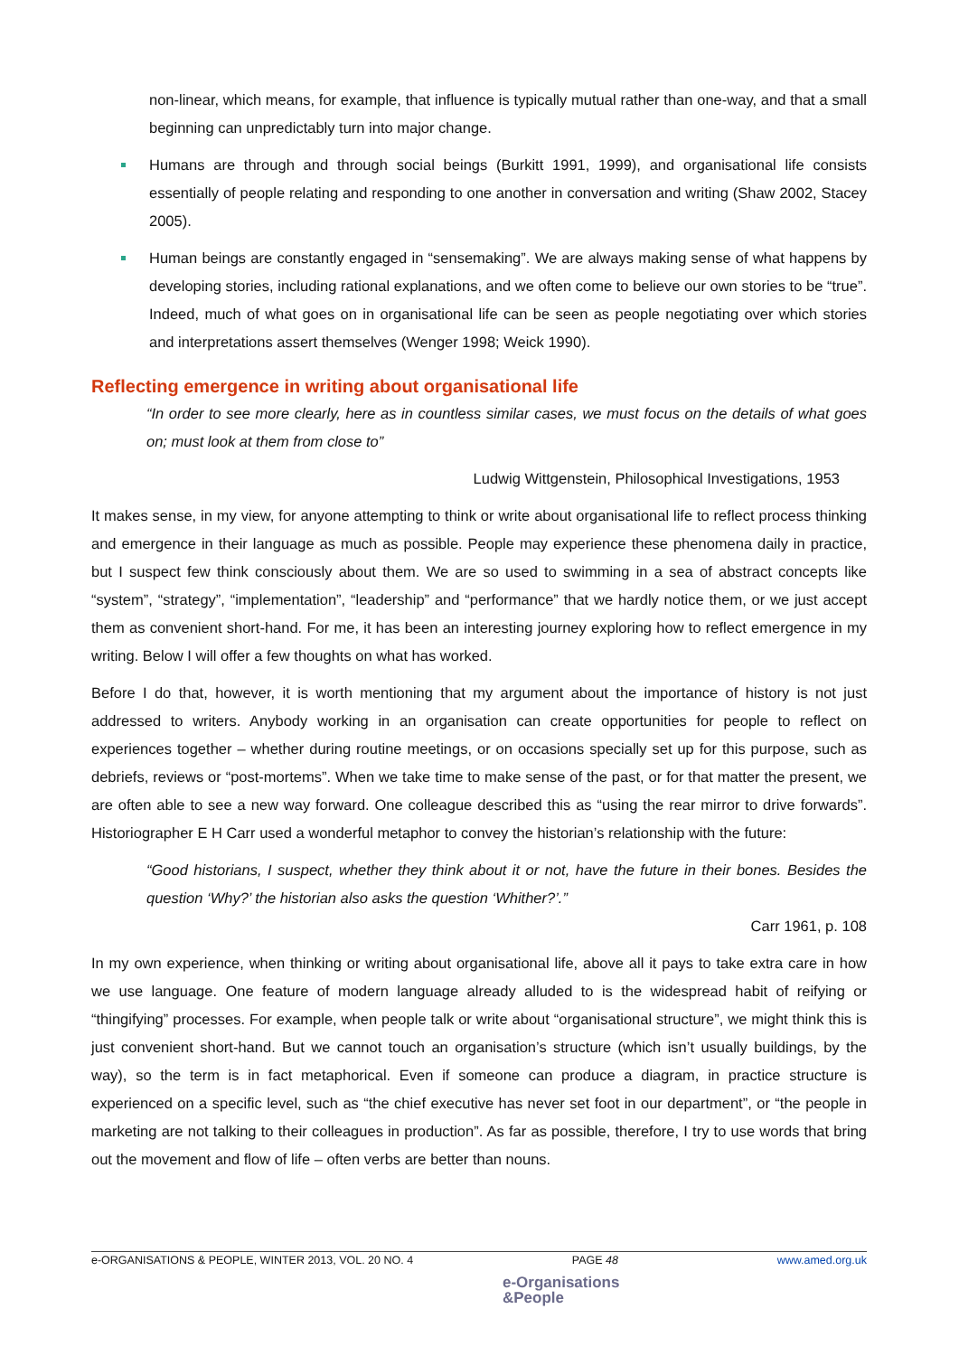non-linear, which means, for example, that influence is typically mutual rather than one-way, and that a small beginning can unpredictably turn into major change.
Humans are through and through social beings (Burkitt 1991, 1999), and organisational life consists essentially of people relating and responding to one another in conversation and writing (Shaw 2002, Stacey 2005).
Human beings are constantly engaged in “sensemaking”. We are always making sense of what happens by developing stories, including rational explanations, and we often come to believe our own stories to be “true”. Indeed, much of what goes on in organisational life can be seen as people negotiating over which stories and interpretations assert themselves (Wenger 1998; Weick 1990).
Reflecting emergence in writing about organisational life
“In order to see more clearly, here as in countless similar cases, we must focus on the details of what goes on; must look at them from close to”
Ludwig Wittgenstein, Philosophical Investigations, 1953
It makes sense, in my view, for anyone attempting to think or write about organisational life to reflect process thinking and emergence in their language as much as possible. People may experience these phenomena daily in practice, but I suspect few think consciously about them. We are so used to swimming in a sea of abstract concepts like “system”, “strategy”, “implementation”, “leadership” and “performance” that we hardly notice them, or we just accept them as convenient short-hand. For me, it has been an interesting journey exploring how to reflect emergence in my writing. Below I will offer a few thoughts on what has worked.
Before I do that, however, it is worth mentioning that my argument about the importance of history is not just addressed to writers. Anybody working in an organisation can create opportunities for people to reflect on experiences together – whether during routine meetings, or on occasions specially set up for this purpose, such as debriefs, reviews or “post-mortems”. When we take time to make sense of the past, or for that matter the present, we are often able to see a new way forward. One colleague described this as “using the rear mirror to drive forwards”. Historiographer E H Carr used a wonderful metaphor to convey the historian’s relationship with the future:
“Good historians, I suspect, whether they think about it or not, have the future in their bones. Besides the question ‘Why?’ the historian also asks the question ‘Whither?’.”
Carr 1961, p. 108
In my own experience, when thinking or writing about organisational life, above all it pays to take extra care in how we use language. One feature of modern language already alluded to is the widespread habit of reifying or “thingifying” processes. For example, when people talk or write about “organisational structure”, we might think this is just convenient short-hand. But we cannot touch an organisation’s structure (which isn’t usually buildings, by the way), so the term is in fact metaphorical. Even if someone can produce a diagram, in practice structure is experienced on a specific level, such as “the chief executive has never set foot in our department”, or “the people in marketing are not talking to their colleagues in production”. As far as possible, therefore, I try to use words that bring out the movement and flow of life – often verbs are better than nouns.
e-ORGANISATIONS & PEOPLE, WINTER 2013, VOL. 20 NO. 4 PAGE 48 www.amed.org.uk
e-Organisations
&People